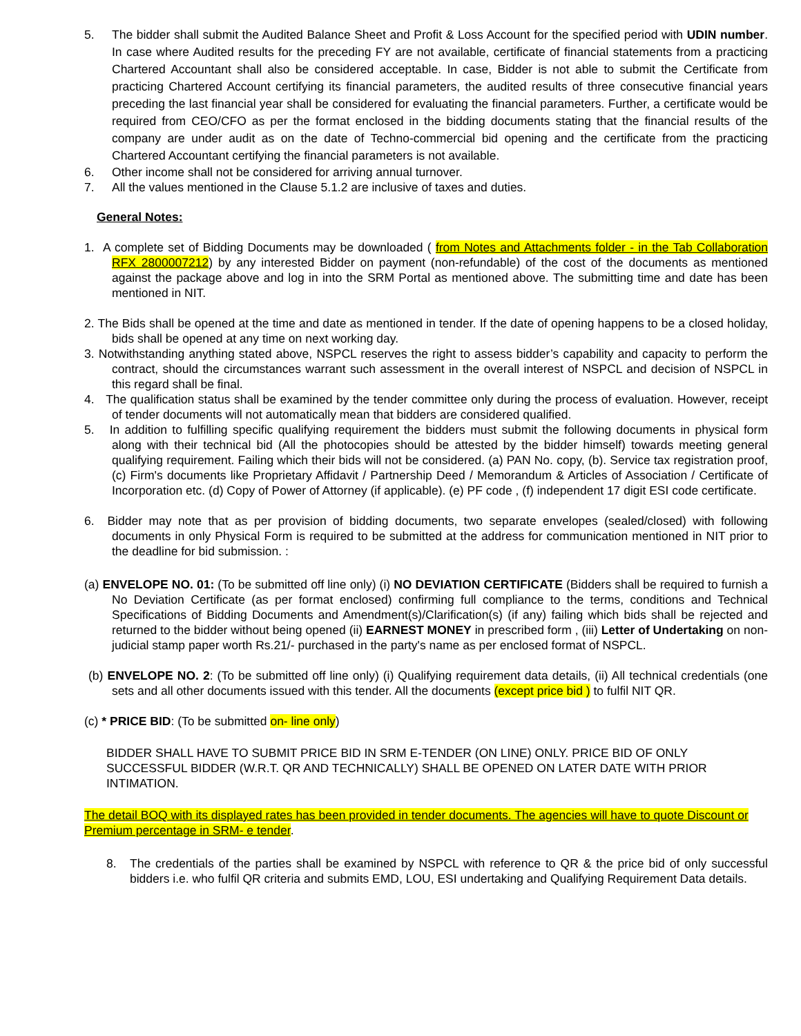5. The bidder shall submit the Audited Balance Sheet and Profit & Loss Account for the specified period with UDIN number. In case where Audited results for the preceding FY are not available, certificate of financial statements from a practicing Chartered Accountant shall also be considered acceptable. In case, Bidder is not able to submit the Certificate from practicing Chartered Account certifying its financial parameters, the audited results of three consecutive financial years preceding the last financial year shall be considered for evaluating the financial parameters. Further, a certificate would be required from CEO/CFO as per the format enclosed in the bidding documents stating that the financial results of the company are under audit as on the date of Techno-commercial bid opening and the certificate from the practicing Chartered Accountant certifying the financial parameters is not available.
6. Other income shall not be considered for arriving annual turnover.
7. All the values mentioned in the Clause 5.1.2 are inclusive of taxes and duties.
General Notes:
1. A complete set of Bidding Documents may be downloaded ( from Notes and Attachments folder - in the Tab Collaboration RFX 2800007212) by any interested Bidder on payment (non-refundable) of the cost of the documents as mentioned against the package above and log in into the SRM Portal as mentioned above. The submitting time and date has been mentioned in NIT.
2. The Bids shall be opened at the time and date as mentioned in tender. If the date of opening happens to be a closed holiday, bids shall be opened at any time on next working day.
3. Notwithstanding anything stated above, NSPCL reserves the right to assess bidder’s capability and capacity to perform the contract, should the circumstances warrant such assessment in the overall interest of NSPCL and decision of NSPCL in this regard shall be final.
4. The qualification status shall be examined by the tender committee only during the process of evaluation. However, receipt of tender documents will not automatically mean that bidders are considered qualified.
5. In addition to fulfilling specific qualifying requirement the bidders must submit the following documents in physical form along with their technical bid (All the photocopies should be attested by the bidder himself) towards meeting general qualifying requirement. Failing which their bids will not be considered. (a) PAN No. copy, (b). Service tax registration proof, (c) Firm's documents like Proprietary Affidavit / Partnership Deed / Memorandum & Articles of Association / Certificate of Incorporation etc. (d) Copy of Power of Attorney (if applicable). (e) PF code , (f) independent 17 digit ESI code certificate.
6. Bidder may note that as per provision of bidding documents, two separate envelopes (sealed/closed) with following documents in only Physical Form is required to be submitted at the address for communication mentioned in NIT prior to the deadline for bid submission. :
(a) ENVELOPE NO. 01: (To be submitted off line only) (i) NO DEVIATION CERTIFICATE (Bidders shall be required to furnish a No Deviation Certificate (as per format enclosed) confirming full compliance to the terms, conditions and Technical Specifications of Bidding Documents and Amendment(s)/Clarification(s) (if any) failing which bids shall be rejected and returned to the bidder without being opened (ii) EARNEST MONEY in prescribed form , (iii) Letter of Undertaking on non-judicial stamp paper worth Rs.21/- purchased in the party's name as per enclosed format of NSPCL.
(b) ENVELOPE NO. 2: (To be submitted off line only) (i) Qualifying requirement data details, (ii) All technical credentials (one sets and all other documents issued with this tender. All the documents (except price bid ) to fulfil NIT QR.
(c) * PRICE BID: (To be submitted on- line only)
BIDDER SHALL HAVE TO SUBMIT PRICE BID IN SRM E-TENDER (ON LINE) ONLY. PRICE BID OF ONLY SUCCESSFUL BIDDER (W.R.T. QR AND TECHNICALLY) SHALL BE OPENED ON LATER DATE WITH PRIOR INTIMATION.
The detail BOQ with its displayed rates has been provided in tender documents. The agencies will have to quote Discount or Premium percentage in SRM- e tender.
8. The credentials of the parties shall be examined by NSPCL with reference to QR & the price bid of only successful bidders i.e. who fulfil QR criteria and submits EMD, LOU, ESI undertaking and Qualifying Requirement Data details.